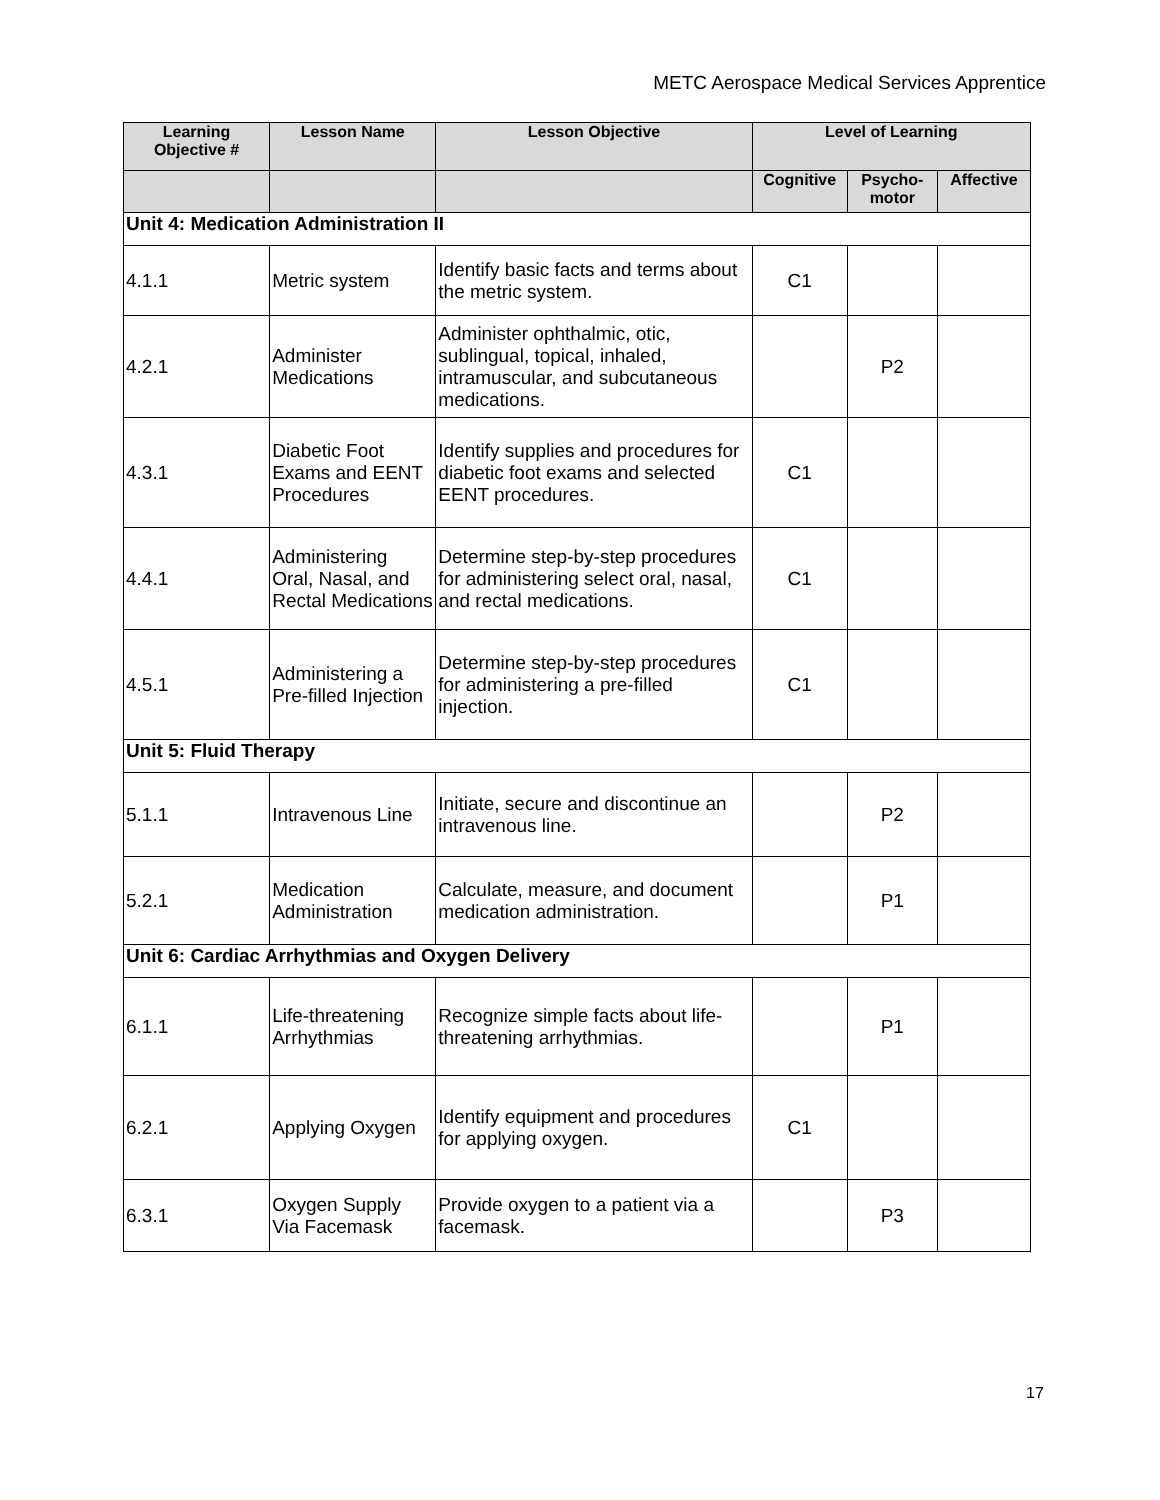METC Aerospace Medical Services Apprentice
| Learning Objective # | Lesson Name | Lesson Objective | Level of Learning | | |
| --- | --- | --- | --- | --- | --- |
| | | | Cognitive | Psycho- motor | Affective |
| Unit 4: Medication Administration II | | | | | |
| 4.1.1 | Metric system | Identify basic facts and terms about the metric system. | C1 | | |
| 4.2.1 | Administer Medications | Administer ophthalmic, otic, sublingual, topical, inhaled, intramuscular, and subcutaneous medications. | | P2 | |
| 4.3.1 | Diabetic Foot Exams and EENT Procedures | Identify supplies and procedures for diabetic foot exams and selected EENT procedures. | C1 | | |
| 4.4.1 | Administering Oral, Nasal, and Rectal Medications | Determine step-by-step procedures for administering select oral, nasal, and rectal medications. | C1 | | |
| 4.5.1 | Administering a Pre-filled Injection | Determine step-by-step procedures for administering a pre-filled injection. | C1 | | |
| Unit 5: Fluid Therapy | | | | | |
| 5.1.1 | Intravenous Line | Initiate, secure and discontinue an intravenous line. | | P2 | |
| 5.2.1 | Medication Administration | Calculate, measure, and document medication administration. | | P1 | |
| Unit 6: Cardiac Arrhythmias and Oxygen Delivery | | | | | |
| 6.1.1 | Life-threatening Arrhythmias | Recognize simple facts about life-threatening arrhythmias. | | P1 | |
| 6.2.1 | Applying Oxygen | Identify equipment and procedures for applying oxygen. | C1 | | |
| 6.3.1 | Oxygen Supply Via Facemask | Provide oxygen to a patient via a facemask. | | P3 | |
17